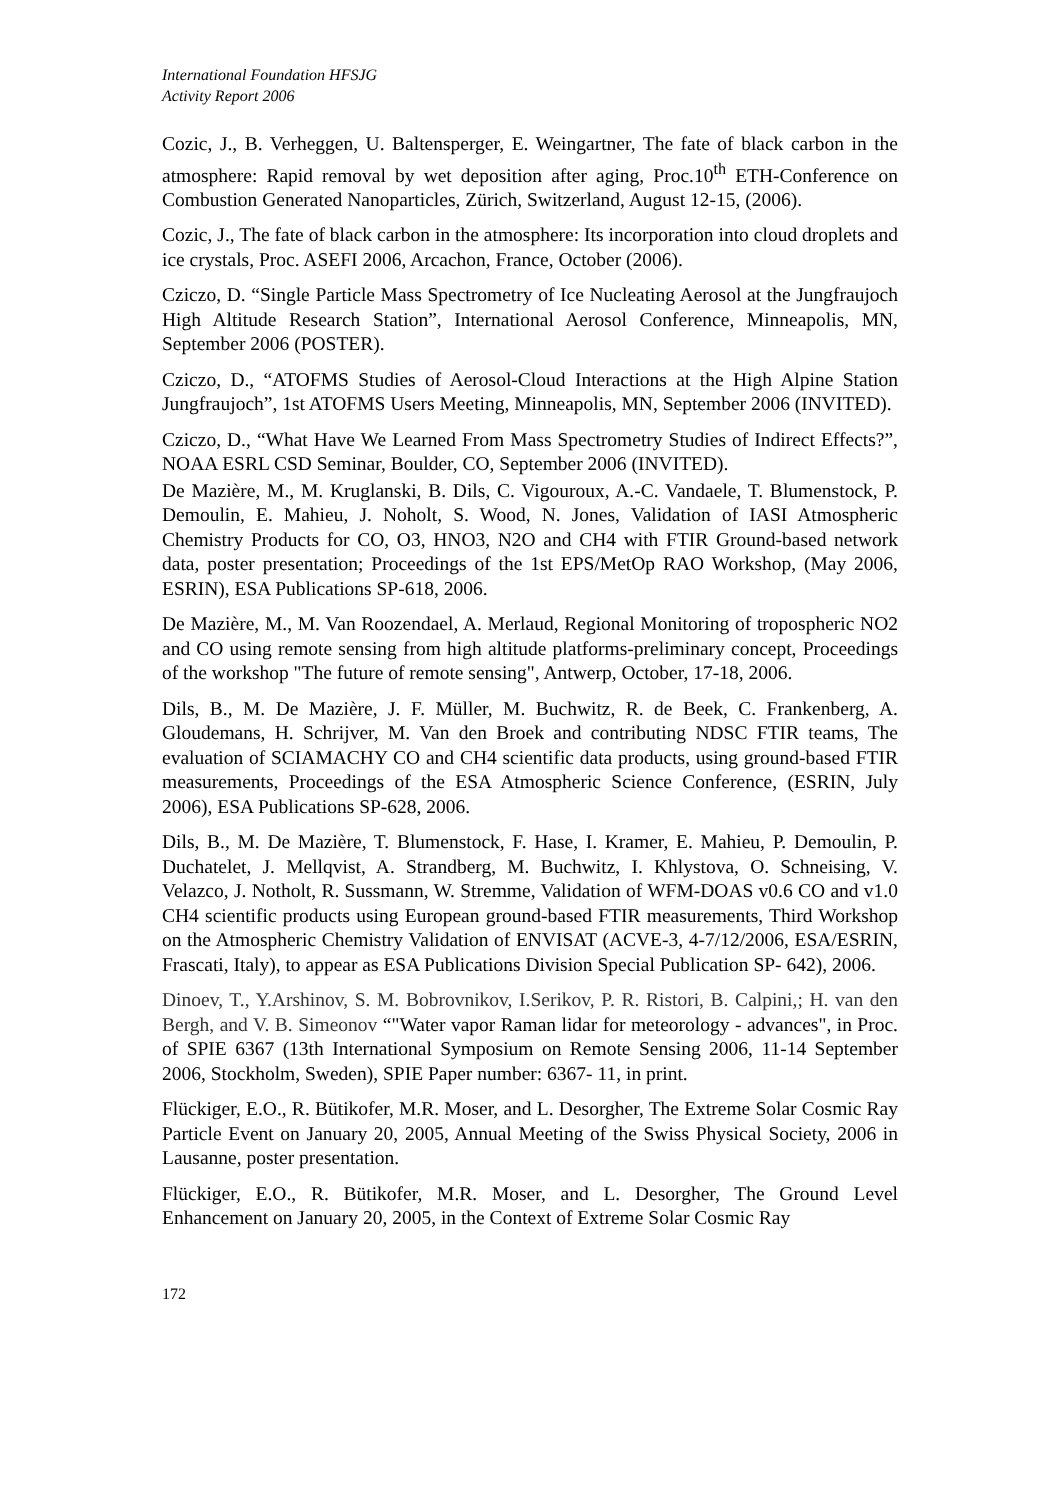International Foundation HFSJG
Activity Report 2006
Cozic, J., B. Verheggen, U. Baltensperger, E. Weingartner, The fate of black carbon in the atmosphere: Rapid removal by wet deposition after aging, Proc.10<sup>th</sup> ETH-Conference on Combustion Generated Nanoparticles, Zürich, Switzerland, August 12-15, (2006).
Cozic, J., The fate of black carbon in the atmosphere: Its incorporation into cloud droplets and ice crystals, Proc. ASEFI 2006, Arcachon, France, October (2006).
Cziczo, D. “Single Particle Mass Spectrometry of Ice Nucleating Aerosol at the Jungfraujoch High Altitude Research Station”, International Aerosol Conference, Minneapolis, MN, September 2006 (POSTER).
Cziczo, D., “ATOFMS Studies of Aerosol-Cloud Interactions at the High Alpine Station Jungfraujoch”, 1st ATOFMS Users Meeting, Minneapolis, MN, September 2006 (INVITED).
Cziczo, D., “What Have We Learned From Mass Spectrometry Studies of Indirect Effects?”, NOAA ESRL CSD Seminar, Boulder, CO, September 2006 (INVITED).
De Mazière, M., M. Kruglanski, B. Dils, C. Vigouroux, A.-C. Vandaele, T. Blumenstock, P. Demoulin, E. Mahieu, J. Noholt, S. Wood, N. Jones, Validation of IASI Atmospheric Chemistry Products for CO, O3, HNO3, N2O and CH4 with FTIR Ground-based network data, poster presentation; Proceedings of the 1st EPS/MetOp RAO Workshop, (May 2006, ESRIN), ESA Publications SP-618, 2006.
De Mazière, M., M. Van Roozendael, A. Merlaud, Regional Monitoring of tropospheric NO2 and CO using remote sensing from high altitude platforms-preliminary concept, Proceedings of the workshop "The future of remote sensing", Antwerp, October, 17-18, 2006.
Dils, B., M. De Mazière, J. F. Müller, M. Buchwitz, R. de Beek, C. Frankenberg, A. Gloudemans, H. Schrijver, M. Van den Broek and contributing NDSC FTIR teams, The evaluation of SCIAMACHY CO and CH4 scientific data products, using ground-based FTIR measurements, Proceedings of the ESA Atmospheric Science Conference, (ESRIN, July 2006), ESA Publications SP-628, 2006.
Dils, B., M. De Mazière, T. Blumenstock, F. Hase, I. Kramer, E. Mahieu, P. Demoulin, P. Duchatelet, J. Mellqvist, A. Strandberg, M. Buchwitz, I. Khlystova, O. Schneising, V. Velazco, J. Notholt, R. Sussmann, W. Stremme, Validation of WFM-DOAS v0.6 CO and v1.0 CH4 scientific products using European ground-based FTIR measurements, Third Workshop on the Atmospheric Chemistry Validation of ENVISAT (ACVE-3, 4-7/12/2006, ESA/ESRIN, Frascati, Italy), to appear as ESA Publications Division Special Publication SP- 642), 2006.
Dinoev, T., Y.Arshinov, S. M. Bobrovnikov, I.Serikov, P. R. Ristori, B. Calpini,; H. van den Bergh, and V. B. Simeonov “"Water vapor Raman lidar for meteorology - advances", in Proc. of SPIE 6367 (13th International Symposium on Remote Sensing 2006, 11-14 September 2006, Stockholm, Sweden), SPIE Paper number: 6367- 11, in print.
Flückiger, E.O., R. Bütikofer, M.R. Moser, and L. Desorgher, The Extreme Solar Cosmic Ray Particle Event on January 20, 2005, Annual Meeting of the Swiss Physical Society, 2006 in Lausanne, poster presentation.
Flückiger, E.O., R. Bütikofer, M.R. Moser, and L. Desorgher, The Ground Level Enhancement on January 20, 2005, in the Context of Extreme Solar Cosmic Ray
172